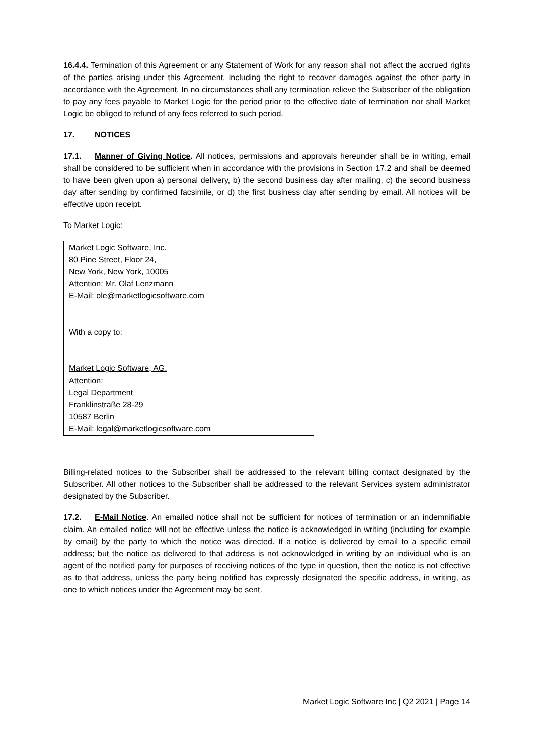16.4.4. Termination of this Agreement or any Statement of Work for any reason shall not affect the accrued rights of the parties arising under this Agreement, including the right to recover damages against the other party in accordance with the Agreement. In no circumstances shall any termination relieve the Subscriber of the obligation to pay any fees payable to Market Logic for the period prior to the effective date of termination nor shall Market Logic be obliged to refund of any fees referred to such period.
17. NOTICES
17.1. Manner of Giving Notice. All notices, permissions and approvals hereunder shall be in writing, email shall be considered to be sufficient when in accordance with the provisions in Section 17.2 and shall be deemed to have been given upon a) personal delivery, b) the second business day after mailing, c) the second business day after sending by confirmed facsimile, or d) the first business day after sending by email. All notices will be effective upon receipt.
To Market Logic:
| Market Logic Software, Inc. 80 Pine Street, Floor 24, New York, New York, 10005 Attention: Mr. Olaf Lenzmann E-Mail: ole@marketlogicsoftware.com With a copy to: Market Logic Software, AG. Attention: Legal Department Franklinstraße 28-29 10587 Berlin E-Mail: legal@marketlogicsoftware.com |
Billing-related notices to the Subscriber shall be addressed to the relevant billing contact designated by the Subscriber. All other notices to the Subscriber shall be addressed to the relevant Services system administrator designated by the Subscriber.
17.2. E-Mail Notice. An emailed notice shall not be sufficient for notices of termination or an indemnifiable claim. An emailed notice will not be effective unless the notice is acknowledged in writing (including for example by email) by the party to which the notice was directed. If a notice is delivered by email to a specific email address; but the notice as delivered to that address is not acknowledged in writing by an individual who is an agent of the notified party for purposes of receiving notices of the type in question, then the notice is not effective as to that address, unless the party being notified has expressly designated the specific address, in writing, as one to which notices under the Agreement may be sent.
Market Logic Software Inc | Q2 2021 | Page 14